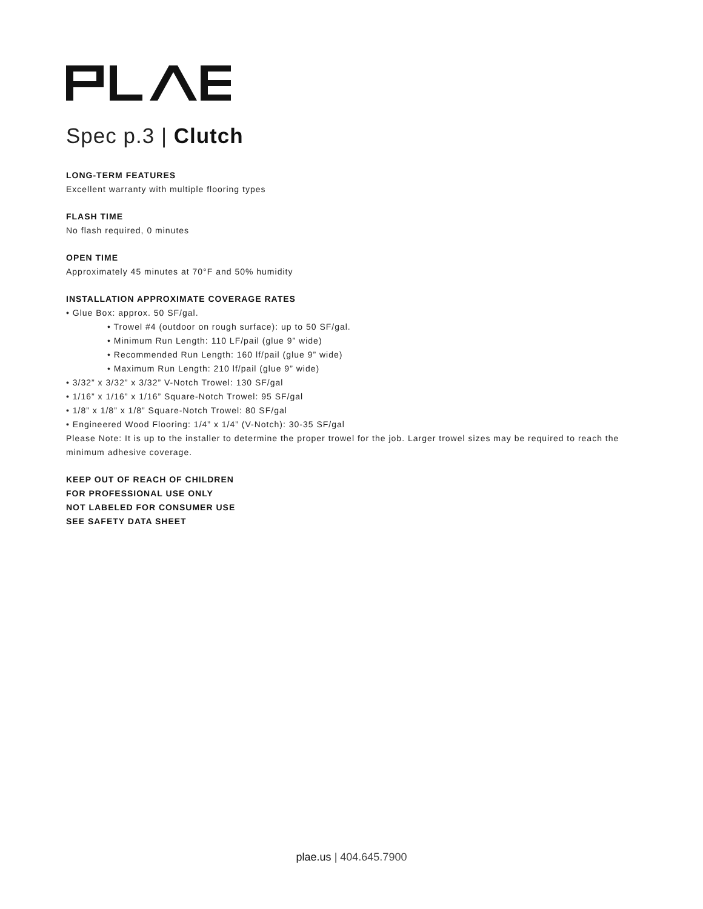Spec p.3 | Clutch
LONG-TERM FEATURES
Excellent warranty with multiple flooring types
FLASH TIME
No flash required, 0 minutes
OPEN TIME
Approximately 45 minutes at 70°F and 50% humidity
INSTALLATION APPROXIMATE COVERAGE RATES
• Glue Box: approx. 50 SF/gal.
• Trowel #4 (outdoor on rough surface): up to 50 SF/gal.
• Minimum Run Length: 110 LF/pail (glue 9” wide)
• Recommended Run Length: 160 lf/pail (glue 9” wide)
• Maximum Run Length: 210 lf/pail (glue 9” wide)
• 3/32” x 3/32” x 3/32” V-Notch Trowel: 130 SF/gal
• 1/16” x 1/16” x 1/16” Square-Notch Trowel: 95 SF/gal
• 1/8” x 1/8” x 1/8” Square-Notch Trowel: 80 SF/gal
• Engineered Wood Flooring: 1/4” x 1/4” (V-Notch): 30-35 SF/gal
Please Note: It is up to the installer to determine the proper trowel for the job. Larger trowel sizes may be required to reach the minimum adhesive coverage.
KEEP OUT OF REACH OF CHILDREN
FOR PROFESSIONAL USE ONLY
NOT LABELED FOR CONSUMER USE
SEE SAFETY DATA SHEET
plae.us | 404.645.7900